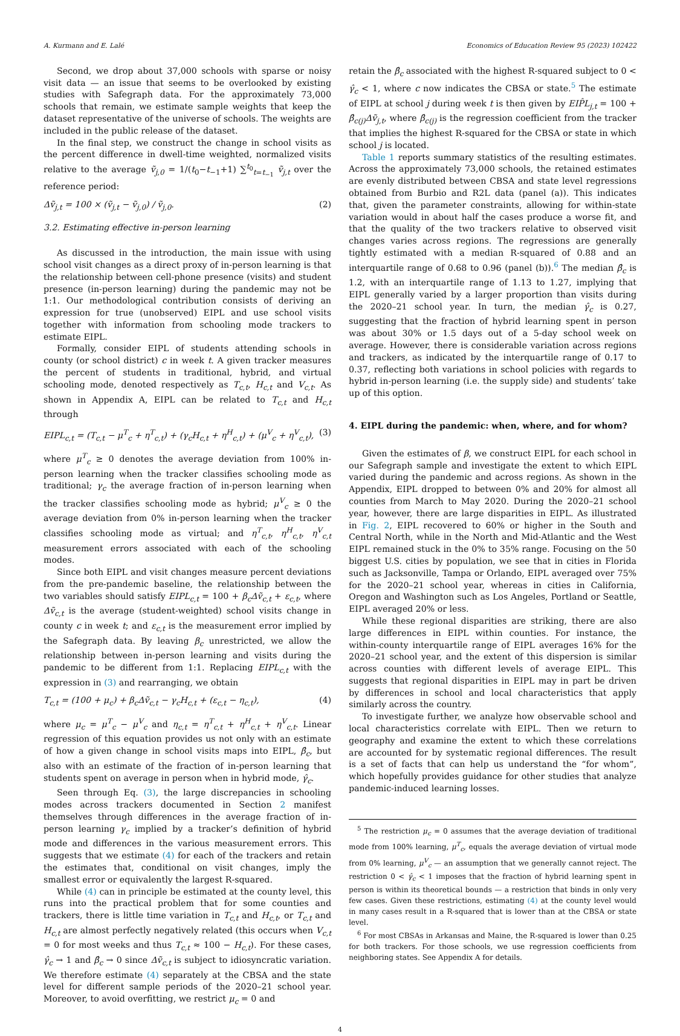A. Kurmann and E. Lalé Economics of Education Review 95 (2023) 102422
Second, we drop about 37,000 schools with sparse or noisy visit data — an issue that seems to be overlooked by existing studies with Safegraph data. For the approximately 73,000 schools that remain, we estimate sample weights that keep the dataset representative of the universe of schools. The weights are included in the public release of the dataset.
In the final step, we construct the change in school visits as the percent difference in dwell-time weighted, normalized visits relative to the average ṽ<sub>j,0</sub> = 1/(t<sub>0</sub>−t<sub>−1</sub>+1) ∑<sup>t<sub>0</sub></sup><sub>t=t<sub>−1</sub></sub> ṽ<sub>j,t</sub> over the reference period:
Δṽ<sub>j,t</sub> = 100 × (ṽ<sub>j,t</sub> − ṽ<sub>j,0</sub>) / ṽ<sub>j,0</sub>. (2)
3.2. Estimating effective in-person learning
As discussed in the introduction, the main issue with using school visit changes as a direct proxy of in-person learning is that the relationship between cell-phone presence (visits) and student presence (in-person learning) during the pandemic may not be 1:1. Our methodological contribution consists of deriving an expression for true (unobserved) EIPL and use school visits together with information from schooling mode trackers to estimate EIPL.
Formally, consider EIPL of students attending schools in county (or school district) c in week t. A given tracker measures the percent of students in traditional, hybrid, and virtual schooling mode, denoted respectively as T<sub>c,t</sub>, H<sub>c,t</sub> and V<sub>c,t</sub>. As shown in Appendix A, EIPL can be related to T<sub>c,t</sub> and H<sub>c,t</sub> through
EIPL<sub>c,t</sub> = (T<sub>c,t</sub> − μ<sup>T</sup><sub>c</sub> + η<sup>T</sup><sub>c,t</sub>) + (γ<sub>c</sub>H<sub>c,t</sub> + η<sup>H</sup><sub>c,t</sub>) + (μ<sup>V</sup><sub>c</sub> + η<sup>V</sup><sub>c,t</sub>), (3)
where μ<sup>T</sup><sub>c</sub> ≥ 0 denotes the average deviation from 100% in-person learning when the tracker classifies schooling mode as traditional; γ<sub>c</sub> the average fraction of in-person learning when the tracker classifies schooling mode as hybrid; μ<sup>V</sup><sub>c</sub> ≥ 0 the average deviation from 0% in-person learning when the tracker classifies schooling mode as virtual; and η<sup>T</sup><sub>c,t</sub>, η<sup>H</sup><sub>c,t</sub>, η<sup>V</sup><sub>c,t</sub> measurement errors associated with each of the schooling modes.
Since both EIPL and visit changes measure percent deviations from the pre-pandemic baseline, the relationship between the two variables should satisfy EIPL<sub>c,t</sub> = 100 + β<sub>c</sub>Δṽ<sub>c,t</sub> + ε<sub>c,t</sub>, where Δṽ<sub>c,t</sub> is the average (student-weighted) school visits change in county c in week t; and ε<sub>c,t</sub> is the measurement error implied by the Safegraph data. By leaving β<sub>c</sub> unrestricted, we allow the relationship between in-person learning and visits during the pandemic to be different from 1:1. Replacing EIPL<sub>c,t</sub> with the expression in (3) and rearranging, we obtain
T<sub>c,t</sub> = (100 + μ<sub>c</sub>) + β<sub>c</sub>Δṽ<sub>c,t</sub> − γ<sub>c</sub>H<sub>c,t</sub> + (ε<sub>c,t</sub> − η<sub>c,t</sub>), (4)
where μ<sub>c</sub> = μ<sup>T</sup><sub>c</sub> − μ<sup>V</sup><sub>c</sub> and η<sub>c,t</sub> = η<sup>T</sup><sub>c,t</sub> + η<sup>H</sup><sub>c,t</sub> + η<sup>V</sup><sub>c,t</sub>. Linear regression of this equation provides us not only with an estimate of how a given change in school visits maps into EIPL, β̂<sub>c</sub>, but also with an estimate of the fraction of in-person learning that students spent on average in person when in hybrid mode, γ̂<sub>c</sub>.
Seen through Eq. (3), the large discrepancies in schooling modes across trackers documented in Section 2 manifest themselves through differences in the average fraction of in-person learning γ<sub>c</sub> implied by a tracker’s definition of hybrid mode and differences in the various measurement errors. This suggests that we estimate (4) for each of the trackers and retain the estimates that, conditional on visit changes, imply the smallest error or equivalently the largest R-squared.
While (4) can in principle be estimated at the county level, this runs into the practical problem that for some counties and trackers, there is little time variation in T<sub>c,t</sub> and H<sub>c,t</sub>, or T<sub>c,t</sub> and H<sub>c,t</sub> are almost perfectly negatively related (this occurs when V<sub>c,t</sub> = 0 for most weeks and thus T<sub>c,t</sub> ≈ 100 − H<sub>c,t</sub>). For these cases, γ̂<sub>c</sub> → 1 and β̂<sub>c</sub> → 0 since Δṽ<sub>c,t</sub> is subject to idiosyncratic variation. We therefore estimate (4) separately at the CBSA and the state level for different sample periods of the 2020–21 school year. Moreover, to avoid overfitting, we restrict μ<sub>c</sub> = 0 and
retain the β̂<sub>c</sub> associated with the highest R-squared subject to 0 < γ̂<sub>c</sub> < 1, where c now indicates the CBSA or state.<sup>5</sup> The estimate of EIPL at school j during week t is then given by EIP̂L<sub>j,t</sub> = 100 + β̂<sub>c(j)</sub>Δṽ<sub>j,t</sub>, where β̂<sub>c(j)</sub> is the regression coefficient from the tracker that implies the highest R-squared for the CBSA or state in which school j is located.
Table 1 reports summary statistics of the resulting estimates. Across the approximately 73,000 schools, the retained estimates are evenly distributed between CBSA and state level regressions obtained from Burbio and R2L data (panel (a)). This indicates that, given the parameter constraints, allowing for within-state variation would in about half the cases produce a worse fit, and that the quality of the two trackers relative to observed visit changes varies across regions. The regressions are generally tightly estimated with a median R-squared of 0.88 and an interquartile range of 0.68 to 0.96 (panel (b)).<sup>6</sup> The median β̂<sub>c</sub> is 1.2, with an interquartile range of 1.13 to 1.27, implying that EIPL generally varied by a larger proportion than visits during the 2020–21 school year. In turn, the median γ̂<sub>c</sub> is 0.27, suggesting that the fraction of hybrid learning spent in person was about 30% or 1.5 days out of a 5-day school week on average. However, there is considerable variation across regions and trackers, as indicated by the interquartile range of 0.17 to 0.37, reflecting both variations in school policies with regards to hybrid in-person learning (i.e. the supply side) and students’ take up of this option.
4. EIPL during the pandemic: when, where, and for whom?
Given the estimates of β, we construct EIPL for each school in our Safegraph sample and investigate the extent to which EIPL varied during the pandemic and across regions. As shown in the Appendix, EIPL dropped to between 0% and 20% for almost all counties from March to May 2020. During the 2020–21 school year, however, there are large disparities in EIPL. As illustrated in Fig. 2, EIPL recovered to 60% or higher in the South and Central North, while in the North and Mid-Atlantic and the West EIPL remained stuck in the 0% to 35% range. Focusing on the 50 biggest U.S. cities by population, we see that in cities in Florida such as Jacksonville, Tampa or Orlando, EIPL averaged over 75% for the 2020–21 school year, whereas in cities in California, Oregon and Washington such as Los Angeles, Portland or Seattle, EIPL averaged 20% or less.
While these regional disparities are striking, there are also large differences in EIPL within counties. For instance, the within-county interquartile range of EIPL averages 16% for the 2020–21 school year, and the extent of this dispersion is similar across counties with different levels of average EIPL. This suggests that regional disparities in EIPL may in part be driven by differences in school and local characteristics that apply similarly across the country.
To investigate further, we analyze how observable school and local characteristics correlate with EIPL. Then we return to geography and examine the extent to which these correlations are accounted for by systematic regional differences. The result is a set of facts that can help us understand the “for whom”, which hopefully provides guidance for other studies that analyze pandemic-induced learning losses.
<sup>5</sup> The restriction μ<sub>c</sub> = 0 assumes that the average deviation of traditional mode from 100% learning, μ<sup>T</sup><sub>c</sub>, equals the average deviation of virtual mode from 0% learning, μ<sup>V</sup><sub>c</sub> — an assumption that we generally cannot reject. The restriction 0 < γ̂<sub>c</sub> < 1 imposes that the fraction of hybrid learning spent in person is within its theoretical bounds — a restriction that binds in only very few cases. Given these restrictions, estimating (4) at the county level would in many cases result in a R-squared that is lower than at the CBSA or state level.
<sup>6</sup> For most CBSAs in Arkansas and Maine, the R-squared is lower than 0.25 for both trackers. For those schools, we use regression coefficients from neighboring states. See Appendix A for details.
4